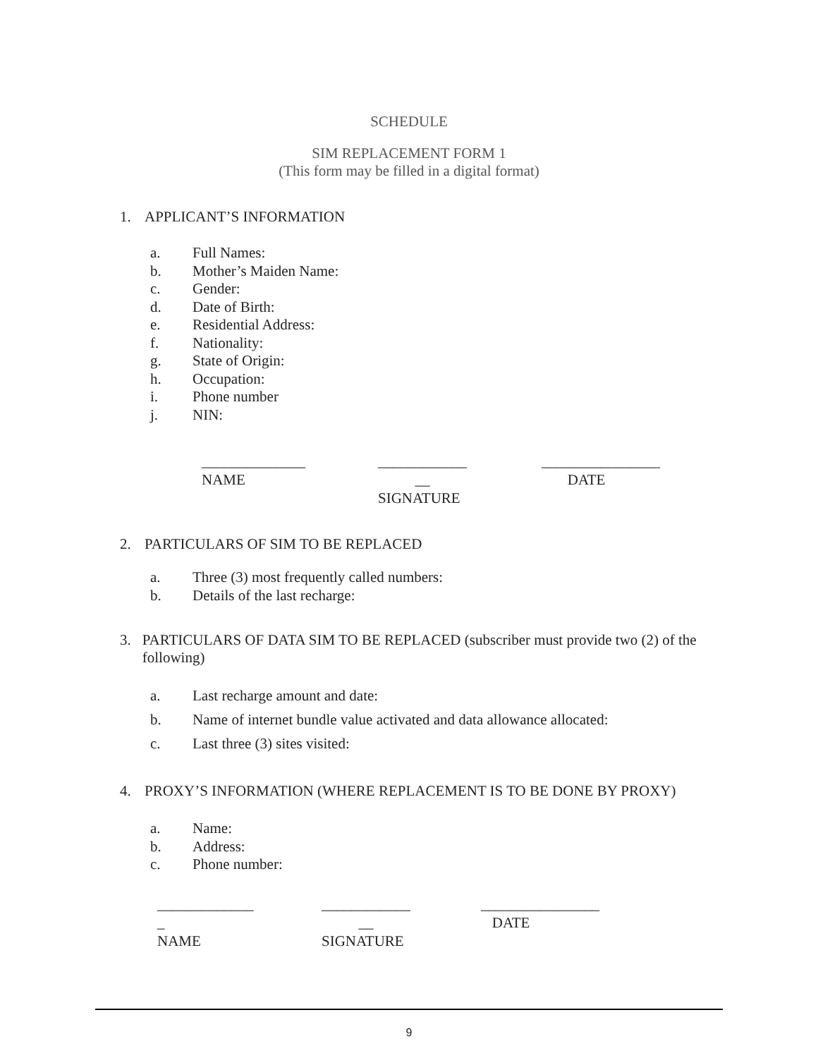SCHEDULE
SIM REPLACEMENT FORM 1
(This form may be filled in a digital format)
1. APPLICANT’S INFORMATION
a. Full Names:
b. Mother’s Maiden Name:
c. Gender:
d. Date of Birth:
e. Residential Address:
f. Nationality:
g. State of Origin:
h. Occupation:
i. Phone number
j. NIN:
______________ NAME
____________ __ SIGNATURE
________________ DATE
2. PARTICULARS OF SIM TO BE REPLACED
a. Three (3) most frequently called numbers:
b. Details of the last recharge:
3. PARTICULARS OF DATA SIM TO BE REPLACED (subscriber must provide two (2) of the following)
a. Last recharge amount and date:
b. Name of internet bundle value activated and data allowance allocated:
c. Last three (3) sites visited:
4. PROXY’S INFORMATION (WHERE REPLACEMENT IS TO BE DONE BY PROXY)
a. Name:
b. Address:
c. Phone number:
_____________ _ NAME
____________ __ SIGNATURE
________________ DATE
9